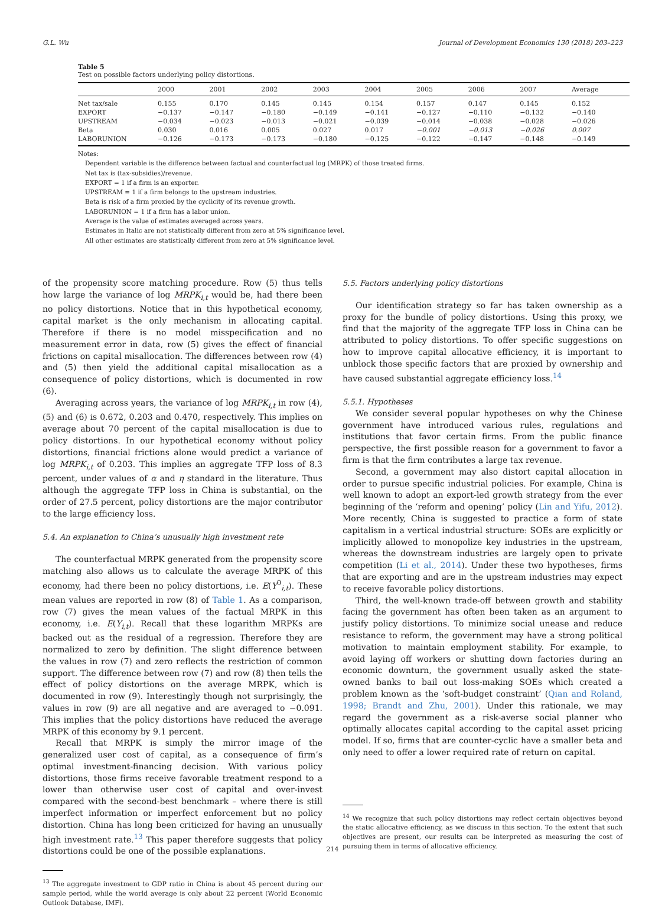G.L. Wu Journal of Development Economics 130 (2018) 203–223
Table 5
Test on possible factors underlying policy distortions.
| | 2000 | 2001 | 2002 | 2003 | 2004 | 2005 | 2006 | 2007 | Average |
| --- | --- | --- | --- | --- | --- | --- | --- | --- | --- |
| Net tax/sale | 0.155 | 0.170 | 0.145 | 0.145 | 0.154 | 0.157 | 0.147 | 0.145 | 0.152 |
| EXPORT | −0.137 | −0.147 | −0.180 | −0.149 | −0.141 | −0.127 | −0.110 | −0.132 | −0.140 |
| UPSTREAM | −0.034 | −0.023 | −0.013 | −0.021 | −0.039 | −0.014 | −0.038 | −0.028 | −0.026 |
| Beta | 0.030 | 0.016 | 0.005 | 0.027 | 0.017 | −0.001 | −0.013 | −0.026 | 0.007 |
| LABORUNION | −0.126 | −0.173 | −0.173 | −0.180 | −0.125 | −0.122 | −0.147 | −0.148 | −0.149 |
Notes:
Dependent variable is the difference between factual and counterfactual log (MRPK) of those treated firms.
Net tax is (tax-subsidies)/revenue.
EXPORT = 1 if a firm is an exporter.
UPSTREAM = 1 if a firm belongs to the upstream industries.
Beta is risk of a firm proxied by the cyclicity of its revenue growth.
LABORUNION = 1 if a firm has a labor union.
Average is the value of estimates averaged across years.
Estimates in Italic are not statistically different from zero at 5% significance level.
All other estimates are statistically different from zero at 5% significance level.
of the propensity score matching procedure. Row (5) thus tells how large the variance of log MRPK<sub>i,t</sub> would be, had there been no policy distortions. Notice that in this hypothetical economy, capital market is the only mechanism in allocating capital. Therefore if there is no model misspecification and no measurement error in data, row (5) gives the effect of financial frictions on capital misallocation. The differences between row (4) and (5) then yield the additional capital misallocation as a consequence of policy distortions, which is documented in row (6).
Averaging across years, the variance of log MRPK<sub>i,t</sub> in row (4), (5) and (6) is 0.672, 0.203 and 0.470, respectively. This implies on average about 70 percent of the capital misallocation is due to policy distortions. In our hypothetical economy without policy distortions, financial frictions alone would predict a variance of log MRPK<sub>i,t</sub> of 0.203. This implies an aggregate TFP loss of 8.3 percent, under values of α and η standard in the literature. Thus although the aggregate TFP loss in China is substantial, on the order of 27.5 percent, policy distortions are the major contributor to the large efficiency loss.
5.4. An explanation to China’s unusually high investment rate
The counterfactual MRPK generated from the propensity score matching also allows us to calculate the average MRPK of this economy, had there been no policy distortions, i.e. E(Y<sup>0</sup><sub>i,t</sub>). These mean values are reported in row (8) of Table 1. As a comparison, row (7) gives the mean values of the factual MRPK in this economy, i.e. E(Y<sub>i,t</sub>). Recall that these logarithm MRPKs are backed out as the residual of a regression. Therefore they are normalized to zero by definition. The slight difference between the values in row (7) and zero reflects the restriction of common support. The difference between row (7) and row (8) then tells the effect of policy distortions on the average MRPK, which is documented in row (9). Interestingly though not surprisingly, the values in row (9) are all negative and are averaged to −0.091. This implies that the policy distortions have reduced the average MRPK of this economy by 9.1 percent.
Recall that MRPK is simply the mirror image of the generalized user cost of capital, as a consequence of firm’s optimal investment-financing decision. With various policy distortions, those firms receive favorable treatment respond to a lower than otherwise user cost of capital and over-invest compared with the second-best benchmark – where there is still imperfect information or imperfect enforcement but no policy distortion. China has long been criticized for having an unusually high investment rate.<sup>13</sup> This paper therefore suggests that policy distortions could be one of the possible explanations.
<sup>13</sup> The aggregate investment to GDP ratio in China is about 45 percent during our sample period, while the world average is only about 22 percent (World Economic Outlook Database, IMF).
5.5. Factors underlying policy distortions
Our identification strategy so far has taken ownership as a proxy for the bundle of policy distortions. Using this proxy, we find that the majority of the aggregate TFP loss in China can be attributed to policy distortions. To offer specific suggestions on how to improve capital allocative efficiency, it is important to unblock those specific factors that are proxied by ownership and have caused substantial aggregate efficiency loss.<sup>14</sup>
5.5.1. Hypotheses
We consider several popular hypotheses on why the Chinese government have introduced various rules, regulations and institutions that favor certain firms. From the public finance perspective, the first possible reason for a government to favor a firm is that the firm contributes a large tax revenue.
Second, a government may also distort capital allocation in order to pursue specific industrial policies. For example, China is well known to adopt an export-led growth strategy from the ever beginning of the ‘reform and opening’ policy (Lin and Yifu, 2012). More recently, China is suggested to practice a form of state capitalism in a vertical industrial structure: SOEs are explicitly or implicitly allowed to monopolize key industries in the upstream, whereas the downstream industries are largely open to private competition (Li et al., 2014). Under these two hypotheses, firms that are exporting and are in the upstream industries may expect to receive favorable policy distortions.
Third, the well-known trade-off between growth and stability facing the government has often been taken as an argument to justify policy distortions. To minimize social unease and reduce resistance to reform, the government may have a strong political motivation to maintain employment stability. For example, to avoid laying off workers or shutting down factories during an economic downturn, the government usually asked the state-owned banks to bail out loss-making SOEs which created a problem known as the ‘soft-budget constraint’ (Qian and Roland, 1998; Brandt and Zhu, 2001). Under this rationale, we may regard the government as a risk-averse social planner who optimally allocates capital according to the capital asset pricing model. If so, firms that are counter-cyclic have a smaller beta and only need to offer a lower required rate of return on capital.
<sup>14</sup> We recognize that such policy distortions may reflect certain objectives beyond the static allocative efficiency, as we discuss in this section. To the extent that such objectives are present, our results can be interpreted as measuring the cost of pursuing them in terms of allocative efficiency.
214